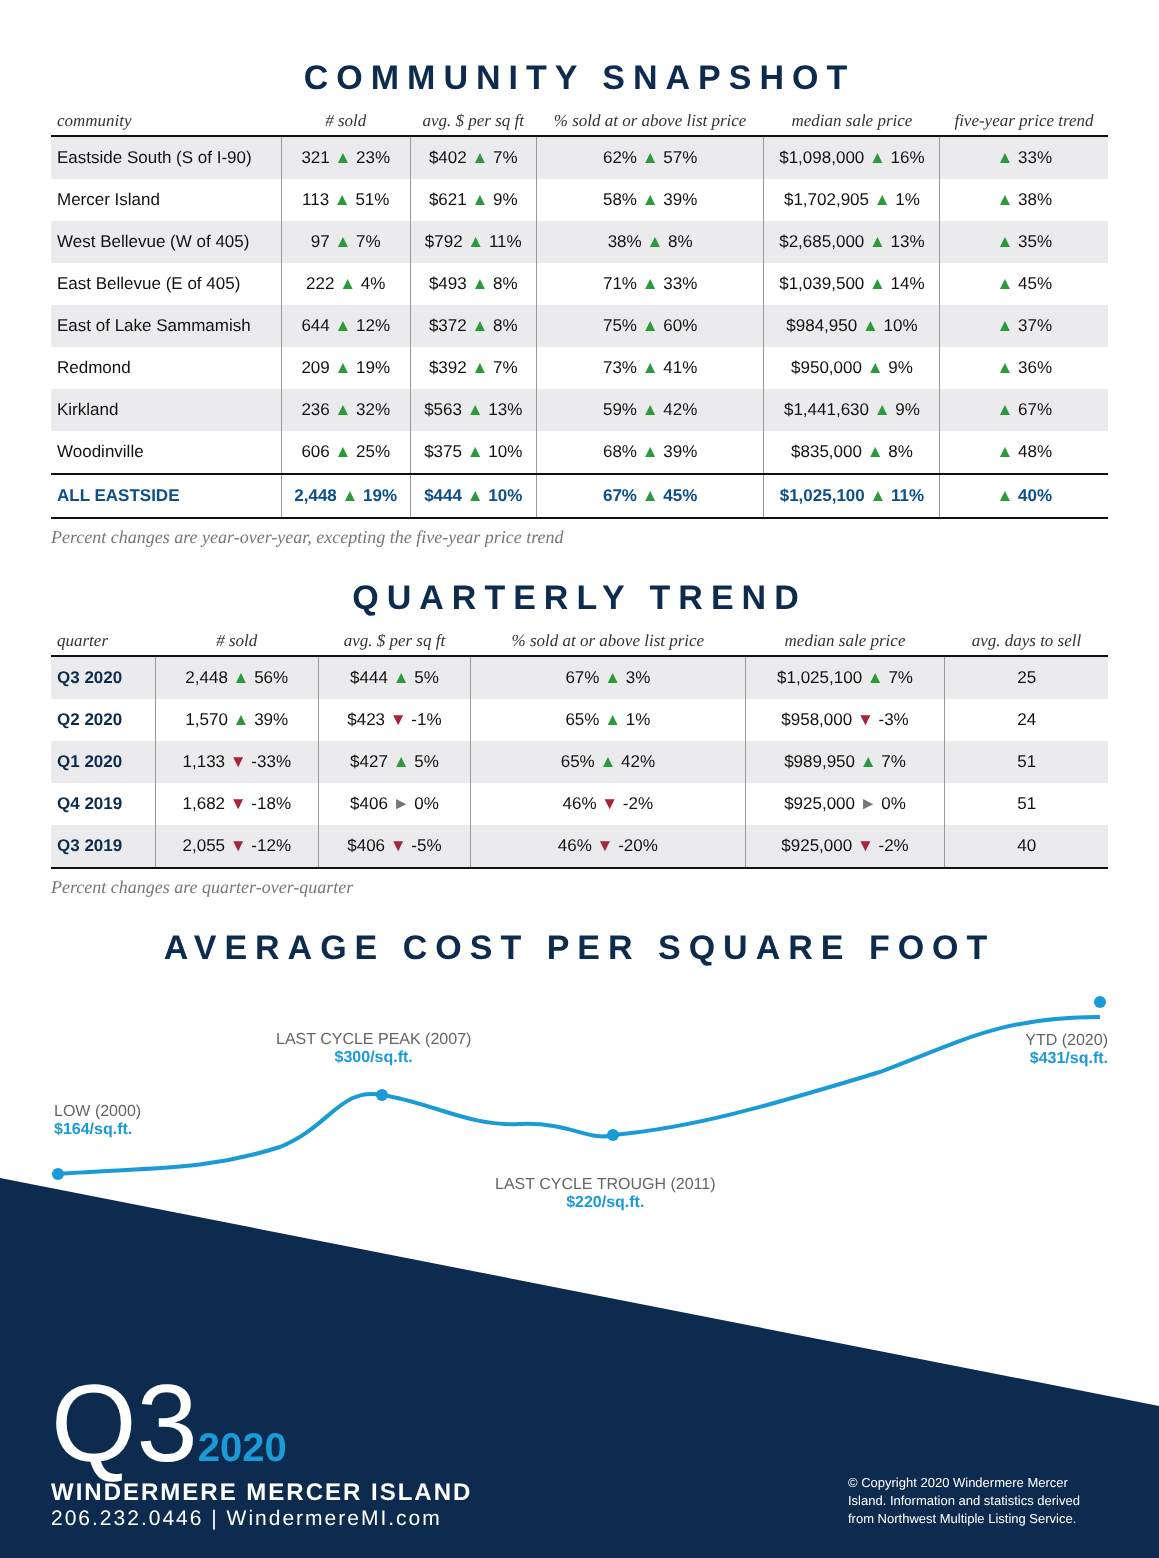COMMUNITY SNAPSHOT
| community | # sold | avg. $ per sq ft | % sold at or above list price | median sale price | five-year price trend |
| --- | --- | --- | --- | --- | --- |
| Eastside South (S of I-90) | 321 ▲ 23% | $402 ▲ 7% | 62% ▲ 57% | $1,098,000 ▲ 16% | ▲ 33% |
| Mercer Island | 113 ▲ 51% | $621 ▲ 9% | 58% ▲ 39% | $1,702,905 ▲ 1% | ▲ 38% |
| West Bellevue (W of 405) | 97 ▲ 7% | $792 ▲ 11% | 38% ▲ 8% | $2,685,000 ▲ 13% | ▲ 35% |
| East Bellevue (E of 405) | 222 ▲ 4% | $493 ▲ 8% | 71% ▲ 33% | $1,039,500 ▲ 14% | ▲ 45% |
| East of Lake Sammamish | 644 ▲ 12% | $372 ▲ 8% | 75% ▲ 60% | $984,950 ▲ 10% | ▲ 37% |
| Redmond | 209 ▲ 19% | $392 ▲ 7% | 73% ▲ 41% | $950,000 ▲ 9% | ▲ 36% |
| Kirkland | 236 ▲ 32% | $563 ▲ 13% | 59% ▲ 42% | $1,441,630 ▲ 9% | ▲ 67% |
| Woodinville | 606 ▲ 25% | $375 ▲ 10% | 68% ▲ 39% | $835,000 ▲ 8% | ▲ 48% |
| ALL EASTSIDE | 2,448 ▲ 19% | $444 ▲ 10% | 67% ▲ 45% | $1,025,100 ▲ 11% | ▲ 40% |
Percent changes are year-over-year, excepting the five-year price trend
QUARTERLY TREND
| quarter | # sold | avg. $ per sq ft | % sold at or above list price | median sale price | avg. days to sell |
| --- | --- | --- | --- | --- | --- |
| Q3 2020 | 2,448 ▲ 56% | $444 ▲ 5% | 67% ▲ 3% | $1,025,100 ▲ 7% | 25 |
| Q2 2020 | 1,570 ▲ 39% | $423 ▼ -1% | 65% ▲ 1% | $958,000 ▼ -3% | 24 |
| Q1 2020 | 1,133 ▼ -33% | $427 ▲ 5% | 65% ▲ 42% | $989,950 ▲ 7% | 51 |
| Q4 2019 | 1,682 ▼ -18% | $406 ► 0% | 46% ▼ -2% | $925,000 ► 0% | 51 |
| Q3 2019 | 2,055 ▼ -12% | $406 ▼ -5% | 46% ▼ -20% | $925,000 ▼ -2% | 40 |
Percent changes are quarter-over-quarter
AVERAGE COST PER SQUARE FOOT
LOW (2000)
$164/sq.ft.
LAST CYCLE PEAK (2007)
$300/sq.ft.
LAST CYCLE TROUGH (2011)
$220/sq.ft.
YTD (2020)
$431/sq.ft.
Q32020
WINDERMERE MERCER ISLAND
206.232.0446 | WindermereMI.com
© Copyright 2020 Windermere Mercer Island. Information and statistics derived from Northwest Multiple Listing Service.